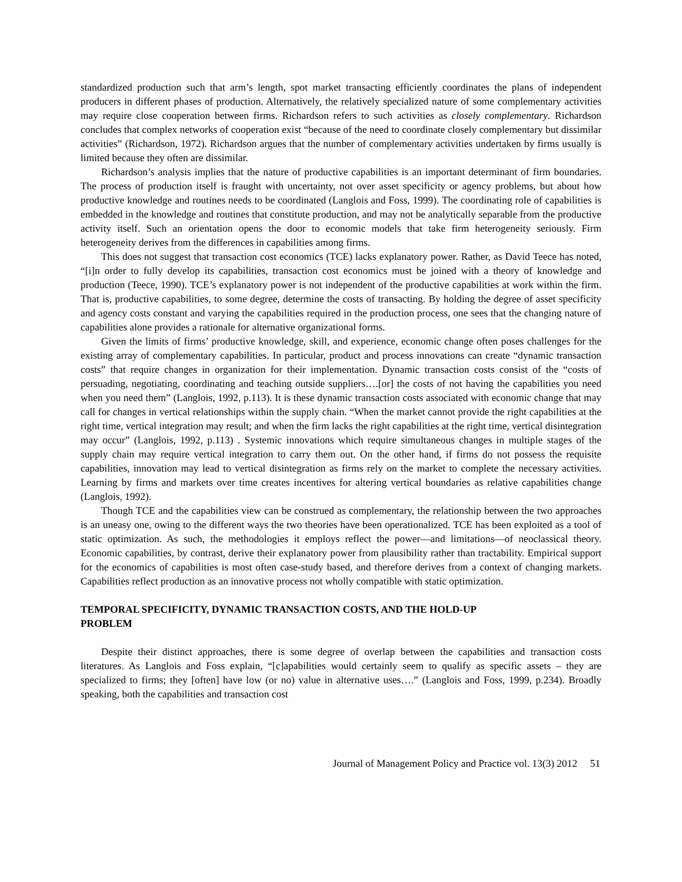standardized production such that arm’s length, spot market transacting efficiently coordinates the plans of independent producers in different phases of production. Alternatively, the relatively specialized nature of some complementary activities may require close cooperation between firms. Richardson refers to such activities as closely complementary. Richardson concludes that complex networks of cooperation exist “because of the need to coordinate closely complementary but dissimilar activities” (Richardson, 1972). Richardson argues that the number of complementary activities undertaken by firms usually is limited because they often are dissimilar.
Richardson’s analysis implies that the nature of productive capabilities is an important determinant of firm boundaries. The process of production itself is fraught with uncertainty, not over asset specificity or agency problems, but about how productive knowledge and routines needs to be coordinated (Langlois and Foss, 1999). The coordinating role of capabilities is embedded in the knowledge and routines that constitute production, and may not be analytically separable from the productive activity itself. Such an orientation opens the door to economic models that take firm heterogeneity seriously. Firm heterogeneity derives from the differences in capabilities among firms.
This does not suggest that transaction cost economics (TCE) lacks explanatory power. Rather, as David Teece has noted, “[i]n order to fully develop its capabilities, transaction cost economics must be joined with a theory of knowledge and production (Teece, 1990). TCE’s explanatory power is not independent of the productive capabilities at work within the firm. That is, productive capabilities, to some degree, determine the costs of transacting. By holding the degree of asset specificity and agency costs constant and varying the capabilities required in the production process, one sees that the changing nature of capabilities alone provides a rationale for alternative organizational forms.
Given the limits of firms’ productive knowledge, skill, and experience, economic change often poses challenges for the existing array of complementary capabilities. In particular, product and process innovations can create “dynamic transaction costs” that require changes in organization for their implementation. Dynamic transaction costs consist of the “costs of persuading, negotiating, coordinating and teaching outside suppliers….[or] the costs of not having the capabilities you need when you need them” (Langlois, 1992, p.113). It is these dynamic transaction costs associated with economic change that may call for changes in vertical relationships within the supply chain. “When the market cannot provide the right capabilities at the right time, vertical integration may result; and when the firm lacks the right capabilities at the right time, vertical disintegration may occur” (Langlois, 1992, p.113) . Systemic innovations which require simultaneous changes in multiple stages of the supply chain may require vertical integration to carry them out. On the other hand, if firms do not possess the requisite capabilities, innovation may lead to vertical disintegration as firms rely on the market to complete the necessary activities. Learning by firms and markets over time creates incentives for altering vertical boundaries as relative capabilities change (Langlois, 1992).
Though TCE and the capabilities view can be construed as complementary, the relationship between the two approaches is an uneasy one, owing to the different ways the two theories have been operationalized. TCE has been exploited as a tool of static optimization. As such, the methodologies it employs reflect the power—and limitations—of neoclassical theory. Economic capabilities, by contrast, derive their explanatory power from plausibility rather than tractability. Empirical support for the economics of capabilities is most often case-study based, and therefore derives from a context of changing markets. Capabilities reflect production as an innovative process not wholly compatible with static optimization.
TEMPORAL SPECIFICITY, DYNAMIC TRANSACTION COSTS, AND THE HOLD-UP PROBLEM
Despite their distinct approaches, there is some degree of overlap between the capabilities and transaction costs literatures. As Langlois and Foss explain, “[c]apabilities would certainly seem to qualify as specific assets – they are specialized to firms; they [often] have low (or no) value in alternative uses….” (Langlois and Foss, 1999, p.234). Broadly speaking, both the capabilities and transaction cost
Journal of Management Policy and Practice vol. 13(3) 2012 51